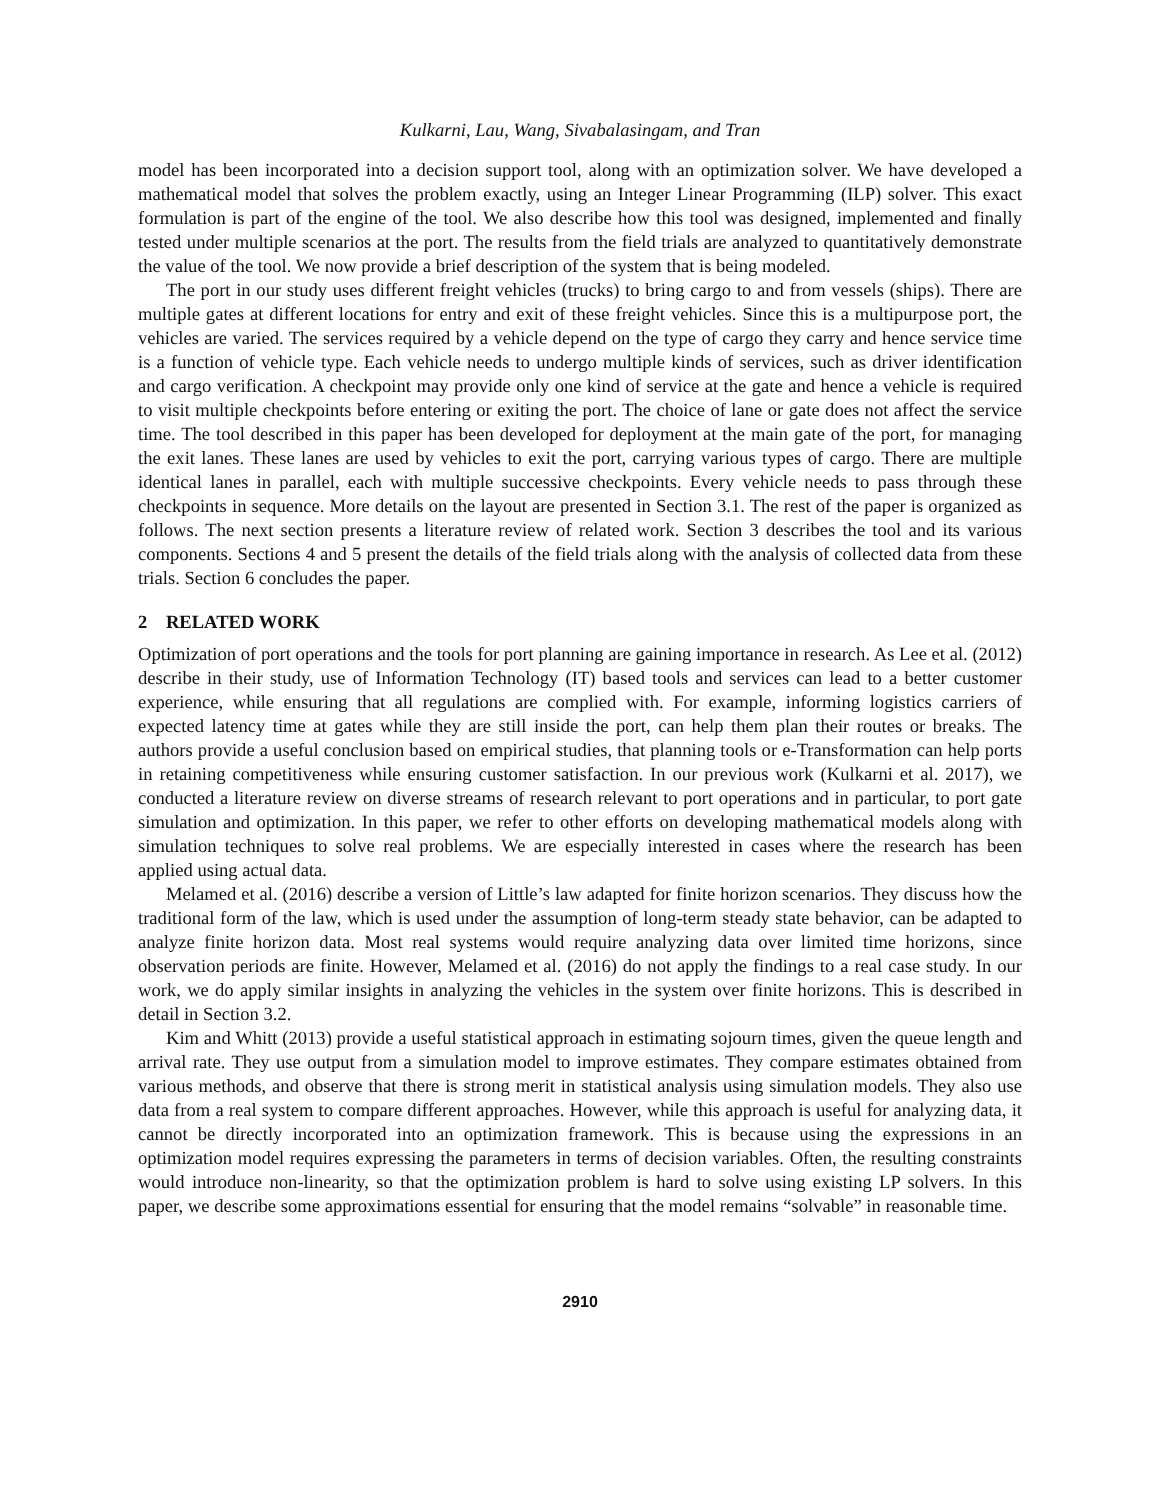Kulkarni, Lau, Wang, Sivabalasingam, and Tran
model has been incorporated into a decision support tool, along with an optimization solver. We have developed a mathematical model that solves the problem exactly, using an Integer Linear Programming (ILP) solver. This exact formulation is part of the engine of the tool. We also describe how this tool was designed, implemented and finally tested under multiple scenarios at the port. The results from the field trials are analyzed to quantitatively demonstrate the value of the tool. We now provide a brief description of the system that is being modeled.
The port in our study uses different freight vehicles (trucks) to bring cargo to and from vessels (ships). There are multiple gates at different locations for entry and exit of these freight vehicles. Since this is a multipurpose port, the vehicles are varied. The services required by a vehicle depend on the type of cargo they carry and hence service time is a function of vehicle type. Each vehicle needs to undergo multiple kinds of services, such as driver identification and cargo verification. A checkpoint may provide only one kind of service at the gate and hence a vehicle is required to visit multiple checkpoints before entering or exiting the port. The choice of lane or gate does not affect the service time. The tool described in this paper has been developed for deployment at the main gate of the port, for managing the exit lanes. These lanes are used by vehicles to exit the port, carrying various types of cargo. There are multiple identical lanes in parallel, each with multiple successive checkpoints. Every vehicle needs to pass through these checkpoints in sequence. More details on the layout are presented in Section 3.1. The rest of the paper is organized as follows. The next section presents a literature review of related work. Section 3 describes the tool and its various components. Sections 4 and 5 present the details of the field trials along with the analysis of collected data from these trials. Section 6 concludes the paper.
2 RELATED WORK
Optimization of port operations and the tools for port planning are gaining importance in research. As Lee et al. (2012) describe in their study, use of Information Technology (IT) based tools and services can lead to a better customer experience, while ensuring that all regulations are complied with. For example, informing logistics carriers of expected latency time at gates while they are still inside the port, can help them plan their routes or breaks. The authors provide a useful conclusion based on empirical studies, that planning tools or e-Transformation can help ports in retaining competitiveness while ensuring customer satisfaction. In our previous work (Kulkarni et al. 2017), we conducted a literature review on diverse streams of research relevant to port operations and in particular, to port gate simulation and optimization. In this paper, we refer to other efforts on developing mathematical models along with simulation techniques to solve real problems. We are especially interested in cases where the research has been applied using actual data.
Melamed et al. (2016) describe a version of Little’s law adapted for finite horizon scenarios. They discuss how the traditional form of the law, which is used under the assumption of long-term steady state behavior, can be adapted to analyze finite horizon data. Most real systems would require analyzing data over limited time horizons, since observation periods are finite. However, Melamed et al. (2016) do not apply the findings to a real case study. In our work, we do apply similar insights in analyzing the vehicles in the system over finite horizons. This is described in detail in Section 3.2.
Kim and Whitt (2013) provide a useful statistical approach in estimating sojourn times, given the queue length and arrival rate. They use output from a simulation model to improve estimates. They compare estimates obtained from various methods, and observe that there is strong merit in statistical analysis using simulation models. They also use data from a real system to compare different approaches. However, while this approach is useful for analyzing data, it cannot be directly incorporated into an optimization framework. This is because using the expressions in an optimization model requires expressing the parameters in terms of decision variables. Often, the resulting constraints would introduce non-linearity, so that the optimization problem is hard to solve using existing LP solvers. In this paper, we describe some approximations essential for ensuring that the model remains “solvable” in reasonable time.
2910